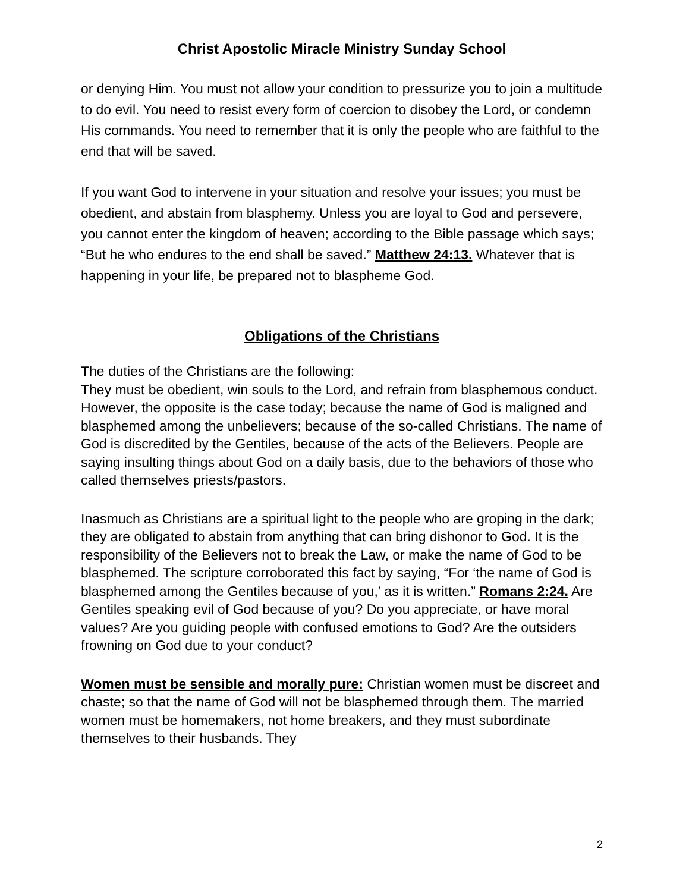Christ Apostolic Miracle Ministry Sunday School
or denying Him. You must not allow your condition to pressurize you to join a multitude to do evil. You need to resist every form of coercion to disobey the Lord, or condemn His commands. You need to remember that it is only the people who are faithful to the end that will be saved.
If you want God to intervene in your situation and resolve your issues; you must be obedient, and abstain from blasphemy. Unless you are loyal to God and persevere, you cannot enter the kingdom of heaven; according to the Bible passage which says; “But he who endures to the end shall be saved.” Matthew 24:13. Whatever that is happening in your life, be prepared not to blaspheme God.
Obligations of the Christians
The duties of the Christians are the following:
They must be obedient, win souls to the Lord, and refrain from blasphemous conduct. However, the opposite is the case today; because the name of God is maligned and blasphemed among the unbelievers; because of the so-called Christians. The name of God is discredited by the Gentiles, because of the acts of the Believers. People are saying insulting things about God on a daily basis, due to the behaviors of those who called themselves priests/pastors.
Inasmuch as Christians are a spiritual light to the people who are groping in the dark; they are obligated to abstain from anything that can bring dishonor to God. It is the responsibility of the Believers not to break the Law, or make the name of God to be blasphemed. The scripture corroborated this fact by saying, “For ‘the name of God is blasphemed among the Gentiles because of you,’ as it is written.” Romans 2:24. Are Gentiles speaking evil of God because of you? Do you appreciate, or have moral values? Are you guiding people with confused emotions to God? Are the outsiders frowning on God due to your conduct?
Women must be sensible and morally pure: Christian women must be discreet and chaste; so that the name of God will not be blasphemed through them. The married women must be homemakers, not home breakers, and they must subordinate themselves to their husbands. They
2